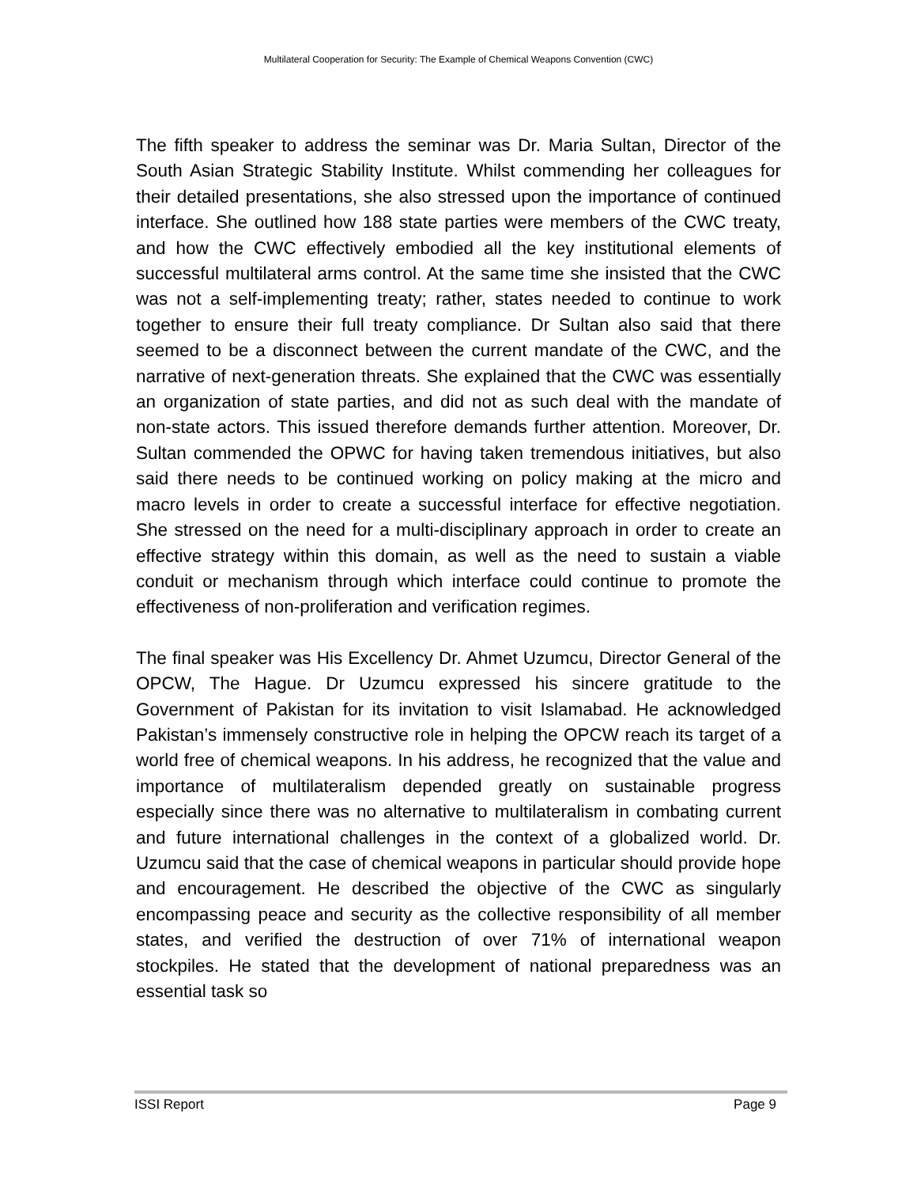Multilateral Cooperation for Security: The Example of Chemical Weapons Convention (CWC)
The fifth speaker to address the seminar was Dr. Maria Sultan, Director of the South Asian Strategic Stability Institute. Whilst commending her colleagues for their detailed presentations, she also stressed upon the importance of continued interface. She outlined how 188 state parties were members of the CWC treaty, and how the CWC effectively embodied all the key institutional elements of successful multilateral arms control. At the same time she insisted that the CWC was not a self-implementing treaty; rather, states needed to continue to work together to ensure their full treaty compliance. Dr Sultan also said that there seemed to be a disconnect between the current mandate of the CWC, and the narrative of next-generation threats. She explained that the CWC was essentially an organization of state parties, and did not as such deal with the mandate of non-state actors. This issued therefore demands further attention. Moreover, Dr. Sultan commended the OPWC for having taken tremendous initiatives, but also said there needs to be continued working on policy making at the micro and macro levels in order to create a successful interface for effective negotiation. She stressed on the need for a multi-disciplinary approach in order to create an effective strategy within this domain, as well as the need to sustain a viable conduit or mechanism through which interface could continue to promote the effectiveness of non-proliferation and verification regimes.
The final speaker was His Excellency Dr. Ahmet Uzumcu, Director General of the OPCW, The Hague. Dr Uzumcu expressed his sincere gratitude to the Government of Pakistan for its invitation to visit Islamabad. He acknowledged Pakistan’s immensely constructive role in helping the OPCW reach its target of a world free of chemical weapons. In his address, he recognized that the value and importance of multilateralism depended greatly on sustainable progress especially since there was no alternative to multilateralism in combating current and future international challenges in the context of a globalized world. Dr. Uzumcu said that the case of chemical weapons in particular should provide hope and encouragement. He described the objective of the CWC as singularly encompassing peace and security as the collective responsibility of all member states, and verified the destruction of over 71% of international weapon stockpiles. He stated that the development of national preparedness was an essential task so
ISSI Report Page 9